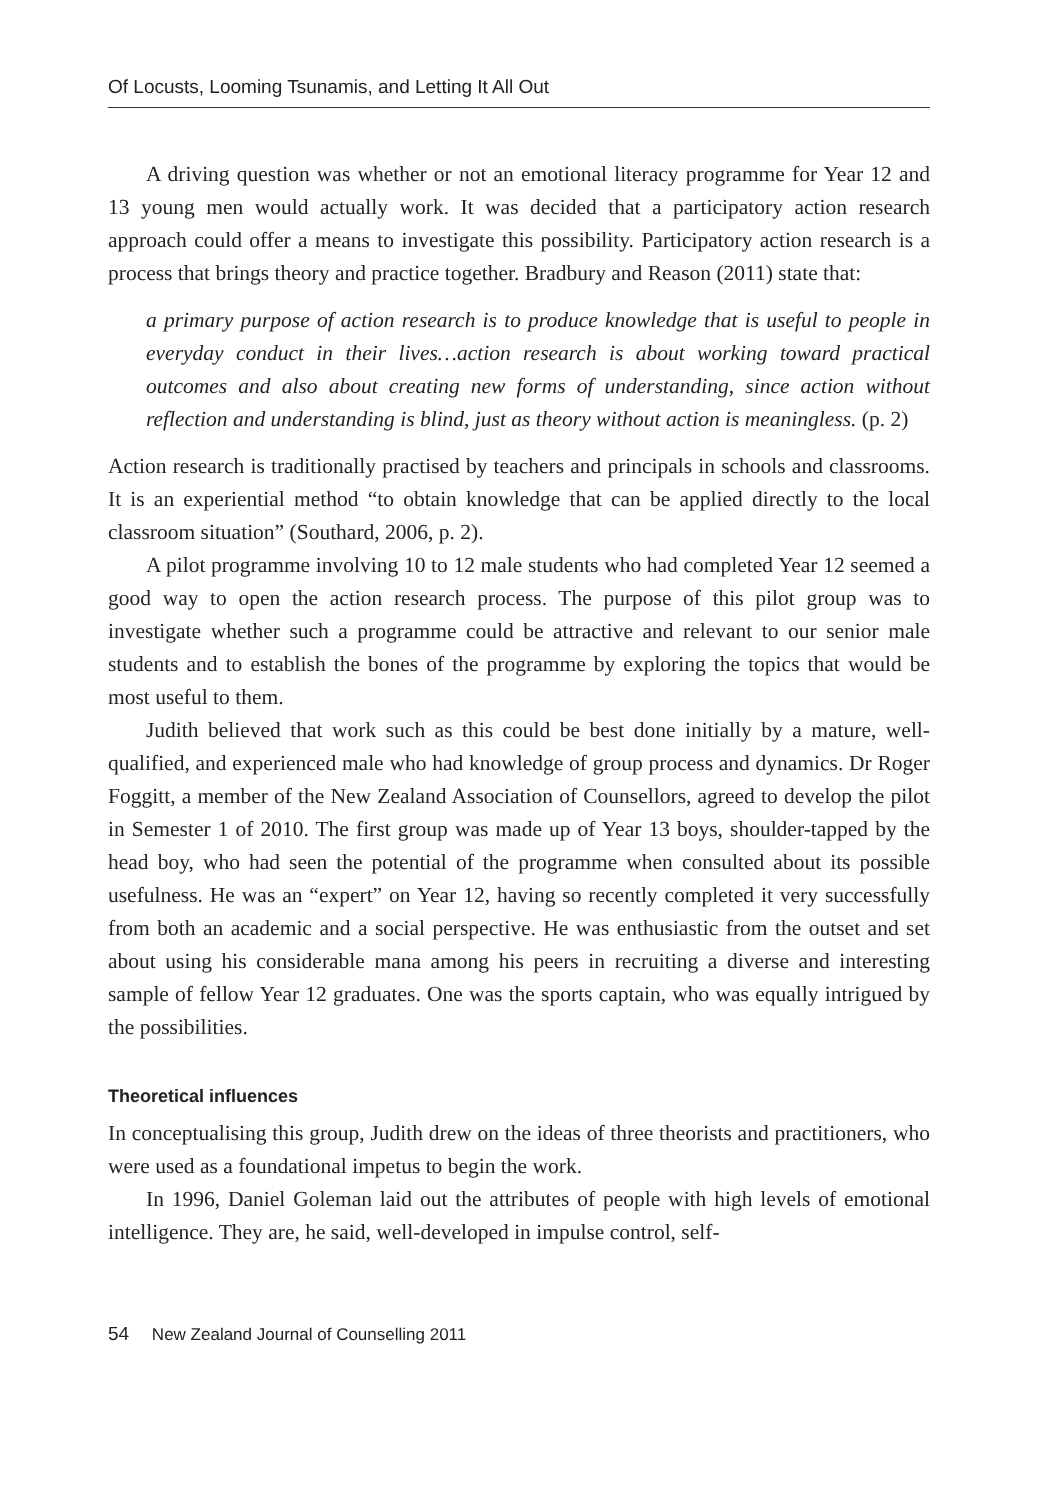Of Locusts, Looming Tsunamis, and Letting It All Out
A driving question was whether or not an emotional literacy programme for Year 12 and 13 young men would actually work. It was decided that a participatory action research approach could offer a means to investigate this possibility. Participatory action research is a process that brings theory and practice together. Bradbury and Reason (2011) state that:
a primary purpose of action research is to produce knowledge that is useful to people in everyday conduct in their lives…action research is about working toward practical outcomes and also about creating new forms of understanding, since action without reflection and understanding is blind, just as theory without action is meaningless. (p. 2)
Action research is traditionally practised by teachers and principals in schools and classrooms. It is an experiential method “to obtain knowledge that can be applied directly to the local classroom situation” (Southard, 2006, p. 2).
A pilot programme involving 10 to 12 male students who had completed Year 12 seemed a good way to open the action research process. The purpose of this pilot group was to investigate whether such a programme could be attractive and relevant to our senior male students and to establish the bones of the programme by exploring the topics that would be most useful to them.
Judith believed that work such as this could be best done initially by a mature, well-qualified, and experienced male who had knowledge of group process and dynamics. Dr Roger Foggitt, a member of the New Zealand Association of Counsellors, agreed to develop the pilot in Semester 1 of 2010. The first group was made up of Year 13 boys, shoulder-tapped by the head boy, who had seen the potential of the programme when consulted about its possible usefulness. He was an “expert” on Year 12, having so recently completed it very successfully from both an academic and a social perspective. He was enthusiastic from the outset and set about using his considerable mana among his peers in recruiting a diverse and interesting sample of fellow Year 12 graduates. One was the sports captain, who was equally intrigued by the possibilities.
Theoretical influences
In conceptualising this group, Judith drew on the ideas of three theorists and practitioners, who were used as a foundational impetus to begin the work.
In 1996, Daniel Goleman laid out the attributes of people with high levels of emotional intelligence. They are, he said, well-developed in impulse control, self-
54 New Zealand Journal of Counselling 2011